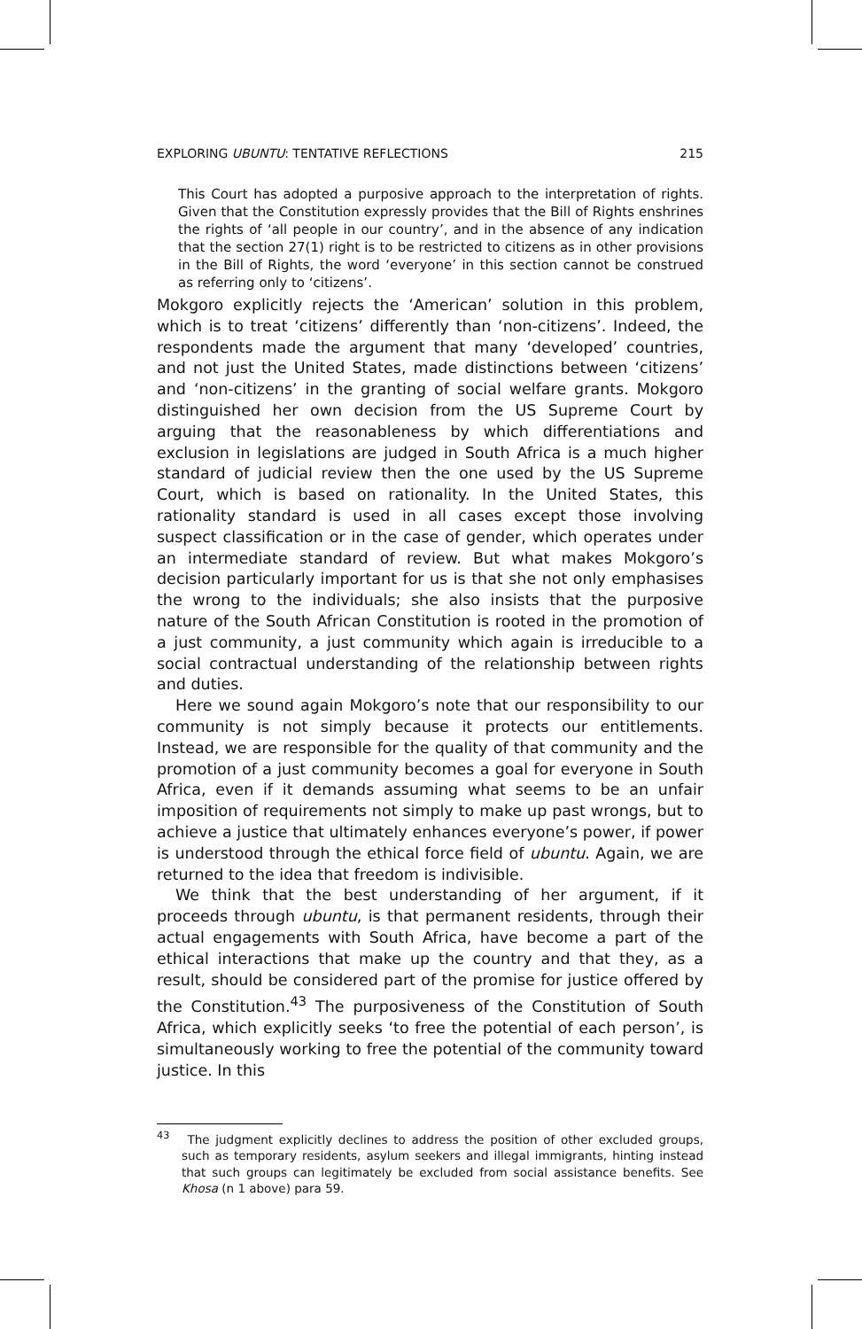EXPLORING UBUNTU: TENTATIVE REFLECTIONS 215
This Court has adopted a purposive approach to the interpretation of rights. Given that the Constitution expressly provides that the Bill of Rights enshrines the rights of ‘all people in our country’, and in the absence of any indication that the section 27(1) right is to be restricted to citizens as in other provisions in the Bill of Rights, the word ‘everyone’ in this section cannot be construed as referring only to ‘citizens’.
Mokgoro explicitly rejects the ‘American’ solution in this problem, which is to treat ‘citizens’ differently than ‘non-citizens’. Indeed, the respondents made the argument that many ‘developed’ countries, and not just the United States, made distinctions between ‘citizens’ and ‘non-citizens’ in the granting of social welfare grants. Mokgoro distinguished her own decision from the US Supreme Court by arguing that the reasonableness by which differentiations and exclusion in legislations are judged in South Africa is a much higher standard of judicial review then the one used by the US Supreme Court, which is based on rationality. In the United States, this rationality standard is used in all cases except those involving suspect classification or in the case of gender, which operates under an intermediate standard of review. But what makes Mokgoro’s decision particularly important for us is that she not only emphasises the wrong to the individuals; she also insists that the purposive nature of the South African Constitution is rooted in the promotion of a just community, a just community which again is irreducible to a social contractual understanding of the relationship between rights and duties.
Here we sound again Mokgoro’s note that our responsibility to our community is not simply because it protects our entitlements. Instead, we are responsible for the quality of that community and the promotion of a just community becomes a goal for everyone in South Africa, even if it demands assuming what seems to be an unfair imposition of requirements not simply to make up past wrongs, but to achieve a justice that ultimately enhances everyone’s power, if power is understood through the ethical force field of ubuntu. Again, we are returned to the idea that freedom is indivisible.
We think that the best understanding of her argument, if it proceeds through ubuntu, is that permanent residents, through their actual engagements with South Africa, have become a part of the ethical interactions that make up the country and that they, as a result, should be considered part of the promise for justice offered by the Constitution.<sup>43</sup> The purposiveness of the Constitution of South Africa, which explicitly seeks ‘to free the potential of each person’, is simultaneously working to free the potential of the community toward justice. In this
<sup>43</sup> The judgment explicitly declines to address the position of other excluded groups, such as temporary residents, asylum seekers and illegal immigrants, hinting instead that such groups can legitimately be excluded from social assistance benefits. See Khosa (n 1 above) para 59.